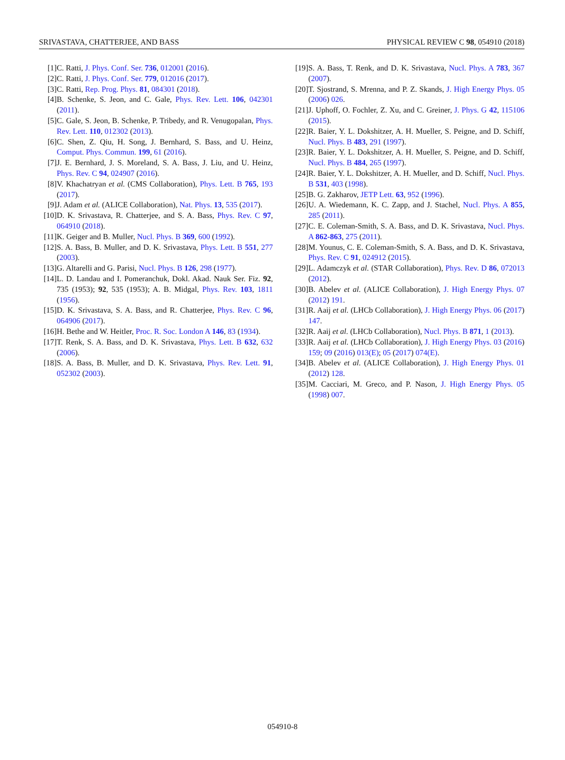SRIVASTAVA, CHATTERJEE, AND BASS PHYSICAL REVIEW C 98, 054910 (2018)
[1] C. Ratti, J. Phys. Conf. Ser. 736, 012001 (2016).
[2] C. Ratti, J. Phys. Conf. Ser. 779, 012016 (2017).
[3] C. Ratti, Rep. Prog. Phys. 81, 084301 (2018).
[4] B. Schenke, S. Jeon, and C. Gale, Phys. Rev. Lett. 106, 042301 (2011).
[5] C. Gale, S. Jeon, B. Schenke, P. Tribedy, and R. Venugopalan, Phys. Rev. Lett. 110, 012302 (2013).
[6] C. Shen, Z. Qiu, H. Song, J. Bernhard, S. Bass, and U. Heinz, Comput. Phys. Commun. 199, 61 (2016).
[7] J. E. Bernhard, J. S. Moreland, S. A. Bass, J. Liu, and U. Heinz, Phys. Rev. C 94, 024907 (2016).
[8] V. Khachatryan et al. (CMS Collaboration), Phys. Lett. B 765, 193 (2017).
[9] J. Adam et al. (ALICE Collaboration), Nat. Phys. 13, 535 (2017).
[10] D. K. Srivastava, R. Chatterjee, and S. A. Bass, Phys. Rev. C 97, 064910 (2018).
[11] K. Geiger and B. Muller, Nucl. Phys. B 369, 600 (1992).
[12] S. A. Bass, B. Muller, and D. K. Srivastava, Phys. Lett. B 551, 277 (2003).
[13] G. Altarelli and G. Parisi, Nucl. Phys. B 126, 298 (1977).
[14] L. D. Landau and I. Pomeranchuk, Dokl. Akad. Nauk Ser. Fiz. 92, 735 (1953); 92, 535 (1953); A. B. Midgal, Phys. Rev. 103, 1811 (1956).
[15] D. K. Srivastava, S. A. Bass, and R. Chatterjee, Phys. Rev. C 96, 064906 (2017).
[16] H. Bethe and W. Heitler, Proc. R. Soc. London A 146, 83 (1934).
[17] T. Renk, S. A. Bass, and D. K. Srivastava, Phys. Lett. B 632, 632 (2006).
[18] S. A. Bass, B. Muller, and D. K. Srivastava, Phys. Rev. Lett. 91, 052302 (2003).
[19] S. A. Bass, T. Renk, and D. K. Srivastava, Nucl. Phys. A 783, 367 (2007).
[20] T. Sjostrand, S. Mrenna, and P. Z. Skands, J. High Energy Phys. 05 (2006) 026.
[21] J. Uphoff, O. Fochler, Z. Xu, and C. Greiner, J. Phys. G 42, 115106 (2015).
[22] R. Baier, Y. L. Dokshitzer, A. H. Mueller, S. Peigne, and D. Schiff, Nucl. Phys. B 483, 291 (1997).
[23] R. Baier, Y. L. Dokshitzer, A. H. Mueller, S. Peigne, and D. Schiff, Nucl. Phys. B 484, 265 (1997).
[24] R. Baier, Y. L. Dokshitzer, A. H. Mueller, and D. Schiff, Nucl. Phys. B 531, 403 (1998).
[25] B. G. Zakharov, JETP Lett. 63, 952 (1996).
[26] U. A. Wiedemann, K. C. Zapp, and J. Stachel, Nucl. Phys. A 855, 285 (2011).
[27] C. E. Coleman-Smith, S. A. Bass, and D. K. Srivastava, Nucl. Phys. A 862-863, 275 (2011).
[28] M. Younus, C. E. Coleman-Smith, S. A. Bass, and D. K. Srivastava, Phys. Rev. C 91, 024912 (2015).
[29] L. Adamczyk et al. (STAR Collaboration), Phys. Rev. D 86, 072013 (2012).
[30] B. Abelev et al. (ALICE Collaboration), J. High Energy Phys. 07 (2012) 191.
[31] R. Aaij et al. (LHCb Collaboration), J. High Energy Phys. 06 (2017) 147.
[32] R. Aaij et al. (LHCb Collaboration), Nucl. Phys. B 871, 1 (2013).
[33] R. Aaij et al. (LHCb Collaboration), J. High Energy Phys. 03 (2016) 159; 09 (2016) 013(E); 05 (2017) 074(E).
[34] B. Abelev et al. (ALICE Collaboration), J. High Energy Phys. 01 (2012) 128.
[35] M. Cacciari, M. Greco, and P. Nason, J. High Energy Phys. 05 (1998) 007.
054910-8